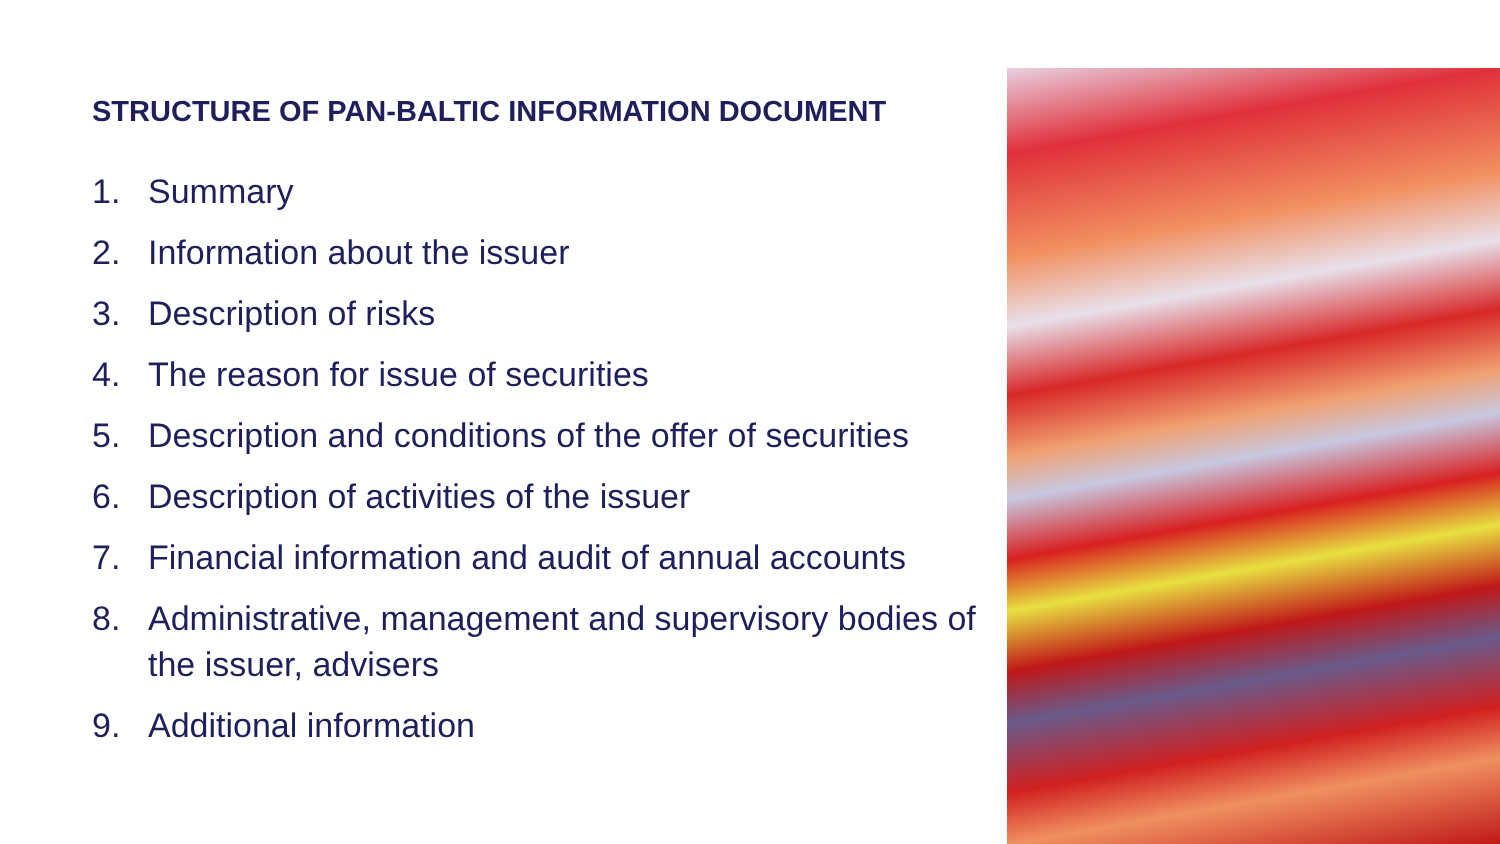STRUCTURE OF PAN-BALTIC INFORMATION DOCUMENT
1. Summary
2. Information about the issuer
3. Description of risks
4. The reason for issue of securities
5. Description and conditions of the offer of securities
6. Description of activities of the issuer
7. Financial information and audit of annual accounts
8. Administrative, management and supervisory bodies of the issuer, advisers
9. Additional information